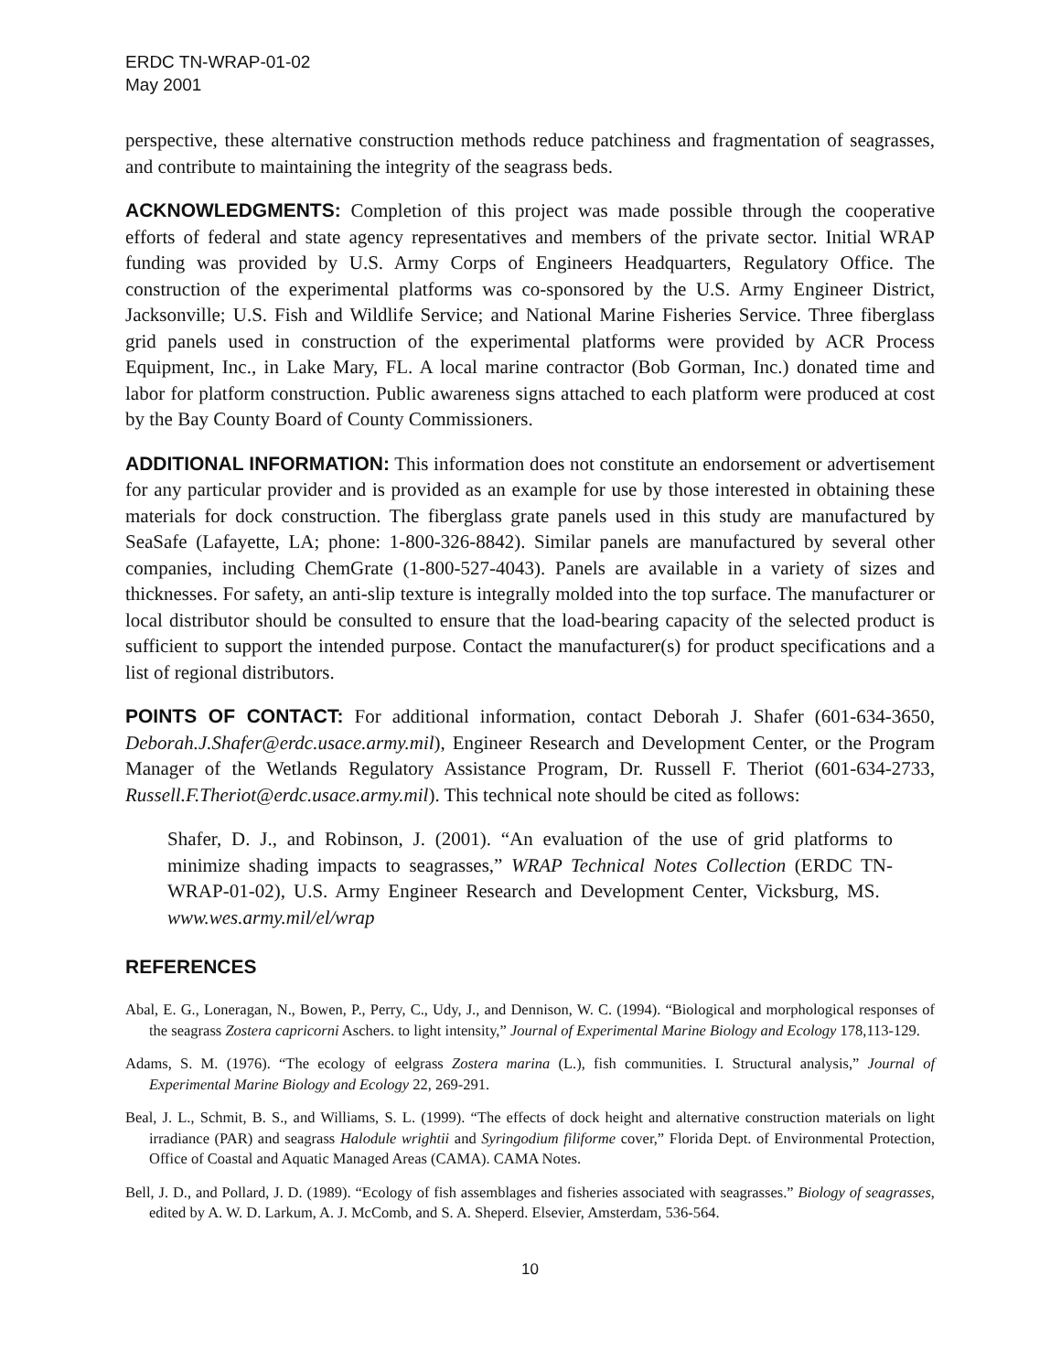ERDC TN-WRAP-01-02
May 2001
perspective, these alternative construction methods reduce patchiness and fragmentation of seagrasses, and contribute to maintaining the integrity of the seagrass beds.
ACKNOWLEDGMENTS: Completion of this project was made possible through the cooperative efforts of federal and state agency representatives and members of the private sector. Initial WRAP funding was provided by U.S. Army Corps of Engineers Headquarters, Regulatory Office. The construction of the experimental platforms was co-sponsored by the U.S. Army Engineer District, Jacksonville; U.S. Fish and Wildlife Service; and National Marine Fisheries Service. Three fiberglass grid panels used in construction of the experimental platforms were provided by ACR Process Equipment, Inc., in Lake Mary, FL. A local marine contractor (Bob Gorman, Inc.) donated time and labor for platform construction. Public awareness signs attached to each platform were produced at cost by the Bay County Board of County Commissioners.
ADDITIONAL INFORMATION: This information does not constitute an endorsement or advertisement for any particular provider and is provided as an example for use by those interested in obtaining these materials for dock construction. The fiberglass grate panels used in this study are manufactured by SeaSafe (Lafayette, LA; phone: 1-800-326-8842). Similar panels are manufactured by several other companies, including ChemGrate (1-800-527-4043). Panels are available in a variety of sizes and thicknesses. For safety, an anti-slip texture is integrally molded into the top surface. The manufacturer or local distributor should be consulted to ensure that the load-bearing capacity of the selected product is sufficient to support the intended purpose. Contact the manufacturer(s) for product specifications and a list of regional distributors.
POINTS OF CONTACT: For additional information, contact Deborah J. Shafer (601-634-3650, Deborah.J.Shafer@erdc.usace.army.mil), Engineer Research and Development Center, or the Program Manager of the Wetlands Regulatory Assistance Program, Dr. Russell F. Theriot (601-634-2733, Russell.F.Theriot@erdc.usace.army.mil). This technical note should be cited as follows:
Shafer, D. J., and Robinson, J. (2001). “An evaluation of the use of grid platforms to minimize shading impacts to seagrasses,” WRAP Technical Notes Collection (ERDC TN-WRAP-01-02), U.S. Army Engineer Research and Development Center, Vicksburg, MS. www.wes.army.mil/el/wrap
REFERENCES
Abal, E. G., Loneragan, N., Bowen, P., Perry, C., Udy, J., and Dennison, W. C. (1994). “Biological and morphological responses of the seagrass Zostera capricorni Aschers. to light intensity,” Journal of Experimental Marine Biology and Ecology 178,113-129.
Adams, S. M. (1976). “The ecology of eelgrass Zostera marina (L.), fish communities. I. Structural analysis,” Journal of Experimental Marine Biology and Ecology 22, 269-291.
Beal, J. L., Schmit, B. S., and Williams, S. L. (1999). “The effects of dock height and alternative construction materials on light irradiance (PAR) and seagrass Halodule wrightii and Syringodium filiforme cover,” Florida Dept. of Environmental Protection, Office of Coastal and Aquatic Managed Areas (CAMA). CAMA Notes.
Bell, J. D., and Pollard, J. D. (1989). “Ecology of fish assemblages and fisheries associated with seagrasses.” Biology of seagrasses, edited by A. W. D. Larkum, A. J. McComb, and S. A. Sheperd. Elsevier, Amsterdam, 536-564.
10